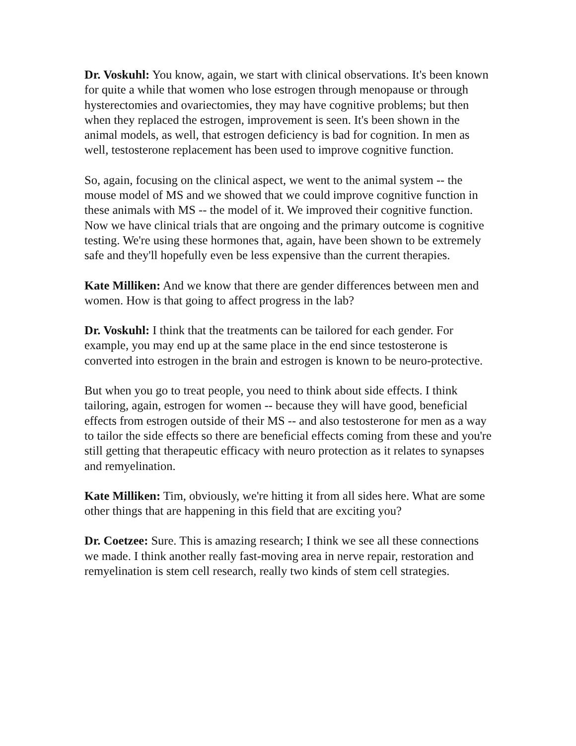Dr. Voskuhl: You know, again, we start with clinical observations. It's been known for quite a while that women who lose estrogen through menopause or through hysterectomies and ovariectomies, they may have cognitive problems; but then when they replaced the estrogen, improvement is seen. It's been shown in the animal models, as well, that estrogen deficiency is bad for cognition. In men as well, testosterone replacement has been used to improve cognitive function.
So, again, focusing on the clinical aspect, we went to the animal system -- the mouse model of MS and we showed that we could improve cognitive function in these animals with MS -- the model of it. We improved their cognitive function. Now we have clinical trials that are ongoing and the primary outcome is cognitive testing. We're using these hormones that, again, have been shown to be extremely safe and they'll hopefully even be less expensive than the current therapies.
Kate Milliken: And we know that there are gender differences between men and women. How is that going to affect progress in the lab?
Dr. Voskuhl: I think that the treatments can be tailored for each gender. For example, you may end up at the same place in the end since testosterone is converted into estrogen in the brain and estrogen is known to be neuro-protective.
But when you go to treat people, you need to think about side effects. I think tailoring, again, estrogen for women -- because they will have good, beneficial effects from estrogen outside of their MS -- and also testosterone for men as a way to tailor the side effects so there are beneficial effects coming from these and you're still getting that therapeutic efficacy with neuro protection as it relates to synapses and remyelination.
Kate Milliken: Tim, obviously, we're hitting it from all sides here. What are some other things that are happening in this field that are exciting you?
Dr. Coetzee: Sure. This is amazing research; I think we see all these connections we made. I think another really fast-moving area in nerve repair, restoration and remyelination is stem cell research, really two kinds of stem cell strategies.